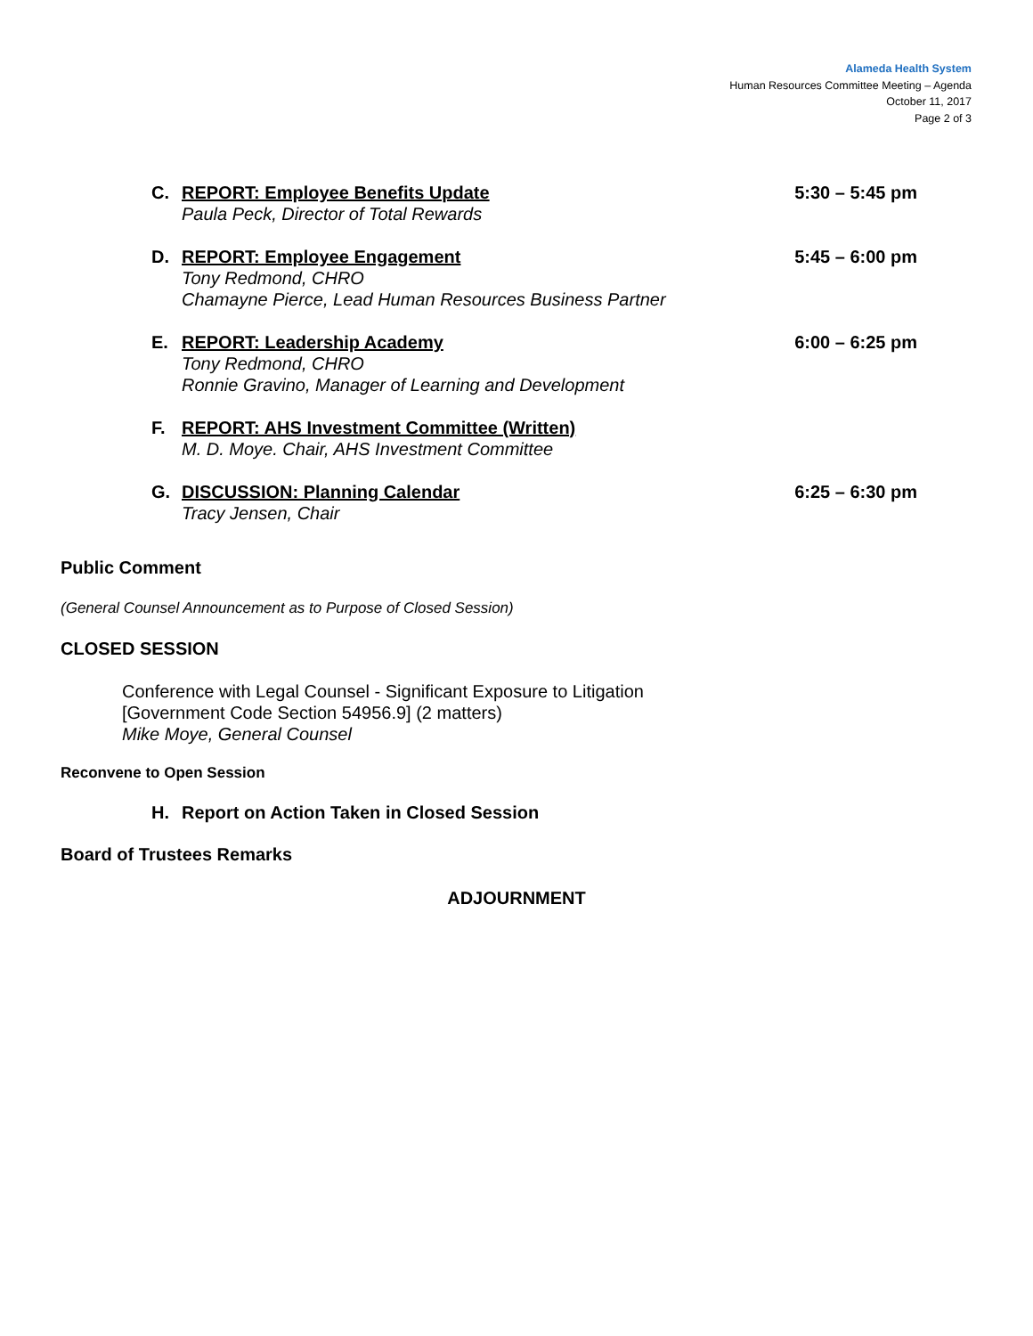Alameda Health System
Human Resources Committee Meeting – Agenda
October 11, 2017
Page 2 of 3
C. REPORT: Employee Benefits Update
Paula Peck, Director of Total Rewards
5:30 – 5:45 pm
D. REPORT: Employee Engagement
Tony Redmond, CHRO
Chamayne Pierce, Lead Human Resources Business Partner
5:45 – 6:00 pm
E. REPORT: Leadership Academy
Tony Redmond, CHRO
Ronnie Gravino, Manager of Learning and Development
6:00 – 6:25 pm
F. REPORT: AHS Investment Committee (Written)
M. D. Moye. Chair, AHS Investment Committee
G. DISCUSSION: Planning Calendar
Tracy Jensen, Chair
6:25 – 6:30 pm
Public Comment
(General Counsel Announcement as to Purpose of Closed Session)
CLOSED SESSION
Conference with Legal Counsel - Significant Exposure to Litigation
[Government Code Section 54956.9] (2 matters)
Mike Moye, General Counsel
Reconvene to Open Session
H. Report on Action Taken in Closed Session
Board of Trustees Remarks
ADJOURNMENT